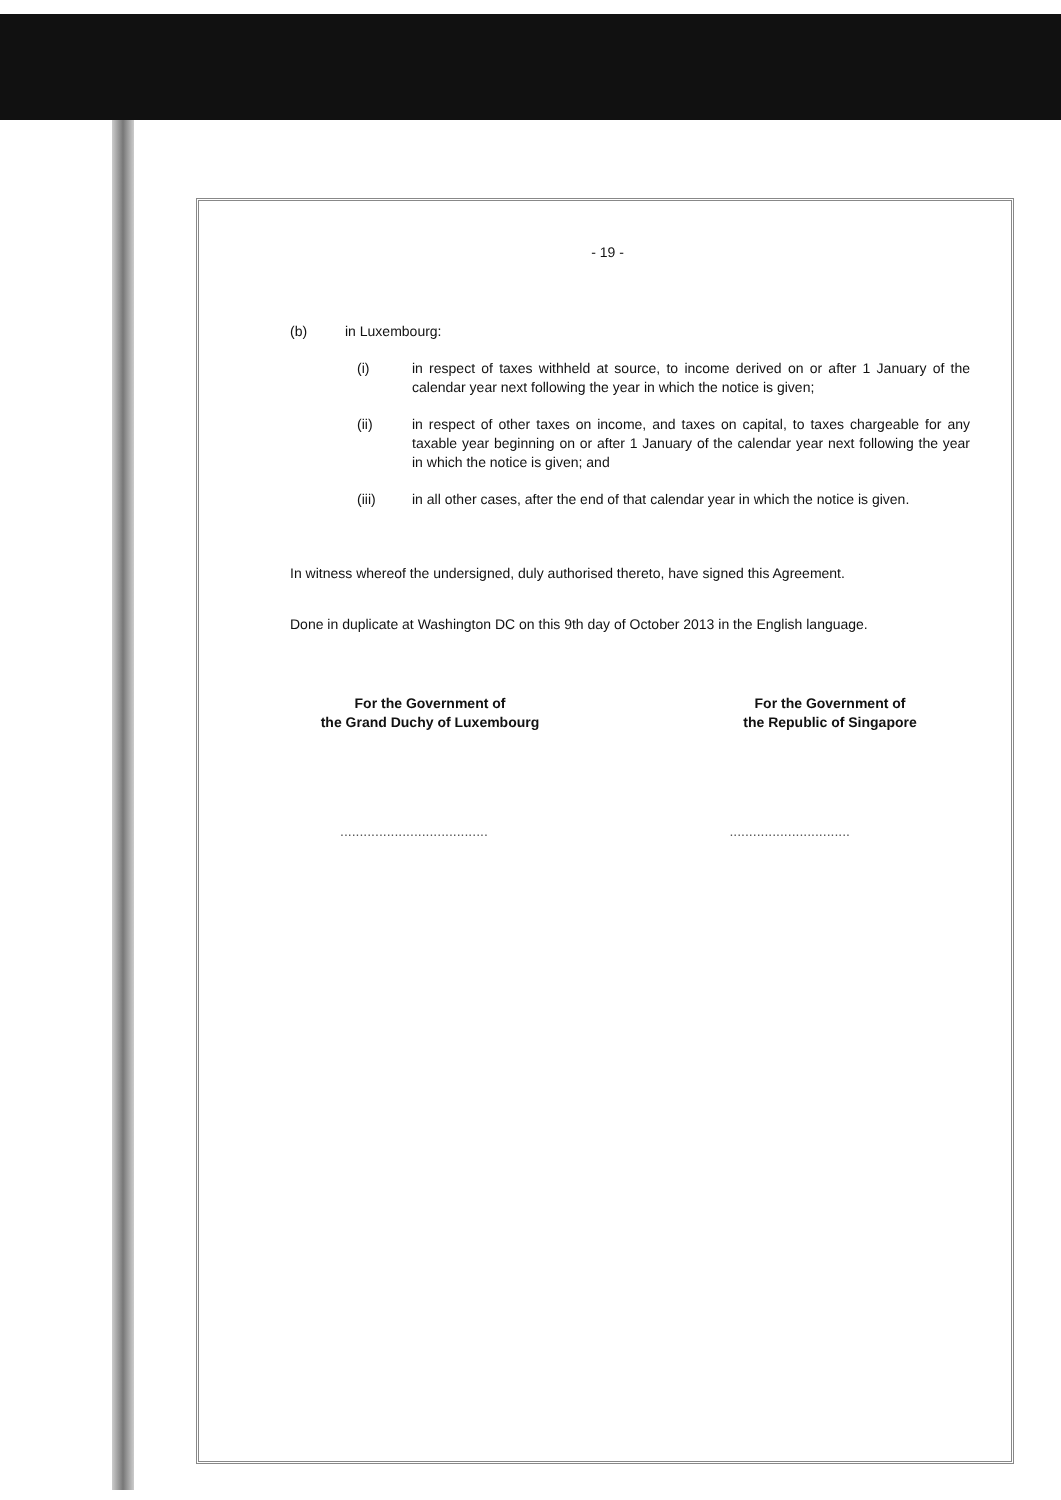- 19 -
(b) in Luxembourg:
(i) in respect of taxes withheld at source, to income derived on or after 1 January of the calendar year next following the year in which the notice is given;
(ii) in respect of other taxes on income, and taxes on capital, to taxes chargeable for any taxable year beginning on or after 1 January of the calendar year next following the year in which the notice is given; and
(iii) in all other cases, after the end of that calendar year in which the notice is given.
In witness whereof the undersigned, duly authorised thereto, have signed this Agreement.
Done in duplicate at Washington DC on this 9th day of October 2013 in the English language.
For the Government of
the Grand Duchy of Luxembourg
For the Government of
the Republic of Singapore
.....................................................................